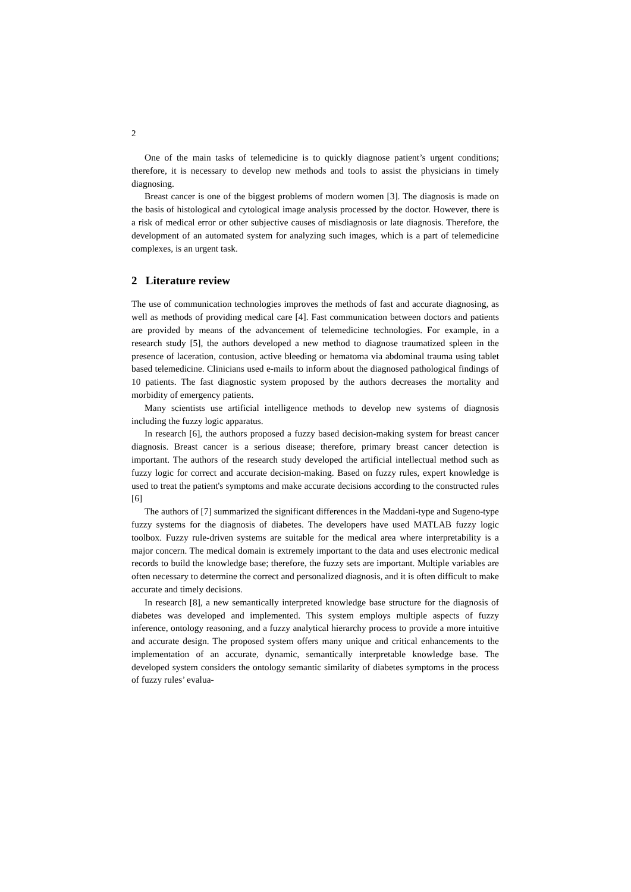2
One of the main tasks of telemedicine is to quickly diagnose patient’s urgent conditions; therefore, it is necessary to develop new methods and tools to assist the physicians in timely diagnosing.
Breast cancer is one of the biggest problems of modern women [3]. The diagnosis is made on the basis of histological and cytological image analysis processed by the doctor. However, there is a risk of medical error or other subjective causes of misdiagnosis or late diagnosis. Therefore, the development of an automated system for analyzing such images, which is a part of telemedicine complexes, is an urgent task.
2 Literature review
The use of communication technologies improves the methods of fast and accurate diagnosing, as well as methods of providing medical care [4]. Fast communication between doctors and patients are provided by means of the advancement of telemedicine technologies. For example, in a research study [5], the authors developed a new method to diagnose traumatized spleen in the presence of laceration, contusion, active bleeding or hematoma via abdominal trauma using tablet based telemedicine. Clinicians used e-mails to inform about the diagnosed pathological findings of 10 patients. The fast diagnostic system proposed by the authors decreases the mortality and morbidity of emergency patients.
Many scientists use artificial intelligence methods to develop new systems of diagnosis including the fuzzy logic apparatus.
In research [6], the authors proposed a fuzzy based decision-making system for breast cancer diagnosis. Breast cancer is a serious disease; therefore, primary breast cancer detection is important. The authors of the research study developed the artificial intellectual method such as fuzzy logic for correct and accurate decision-making. Based on fuzzy rules, expert knowledge is used to treat the patient's symptoms and make accurate decisions according to the constructed rules [6]
The authors of [7] summarized the significant differences in the Maddani-type and Sugeno-type fuzzy systems for the diagnosis of diabetes. The developers have used MATLAB fuzzy logic toolbox. Fuzzy rule-driven systems are suitable for the medical area where interpretability is a major concern. The medical domain is extremely important to the data and uses electronic medical records to build the knowledge base; therefore, the fuzzy sets are important. Multiple variables are often necessary to determine the correct and personalized diagnosis, and it is often difficult to make accurate and timely decisions.
In research [8], a new semantically interpreted knowledge base structure for the diagnosis of diabetes was developed and implemented. This system employs multiple aspects of fuzzy inference, ontology reasoning, and a fuzzy analytical hierarchy process to provide a more intuitive and accurate design. The proposed system offers many unique and critical enhancements to the implementation of an accurate, dynamic, semantically interpretable knowledge base. The developed system considers the ontology semantic similarity of diabetes symptoms in the process of fuzzy rules’ evalua-